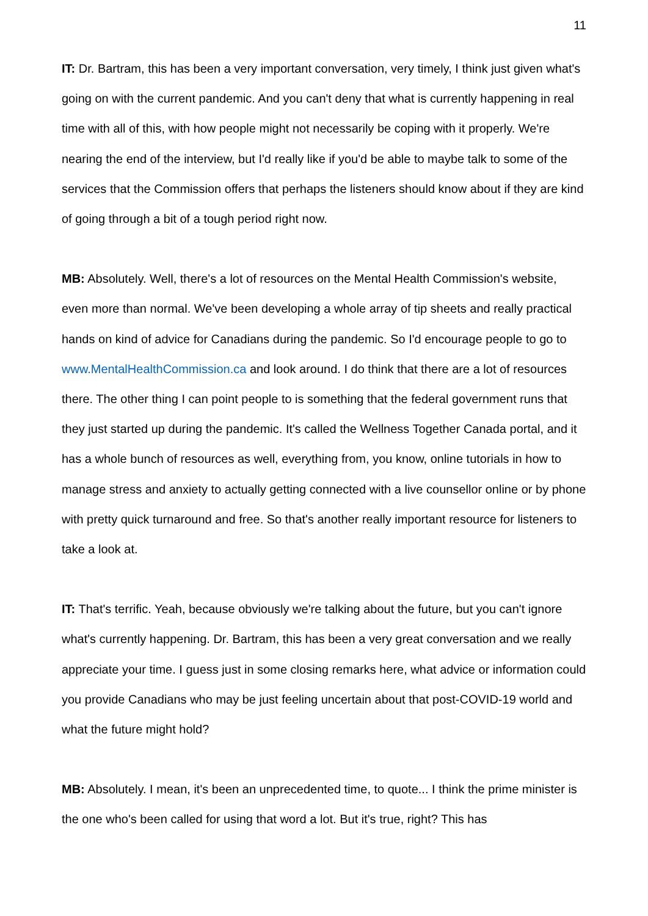11
IT: Dr. Bartram, this has been a very important conversation, very timely, I think just given what's going on with the current pandemic. And you can't deny that what is currently happening in real time with all of this, with how people might not necessarily be coping with it properly. We're nearing the end of the interview, but I'd really like if you'd be able to maybe talk to some of the services that the Commission offers that perhaps the listeners should know about if they are kind of going through a bit of a tough period right now.
MB: Absolutely. Well, there's a lot of resources on the Mental Health Commission's website, even more than normal. We've been developing a whole array of tip sheets and really practical hands on kind of advice for Canadians during the pandemic. So I'd encourage people to go to www.MentalHealthCommission.ca and look around. I do think that there are a lot of resources there. The other thing I can point people to is something that the federal government runs that they just started up during the pandemic. It's called the Wellness Together Canada portal, and it has a whole bunch of resources as well, everything from, you know, online tutorials in how to manage stress and anxiety to actually getting connected with a live counsellor online or by phone with pretty quick turnaround and free. So that's another really important resource for listeners to take a look at.
IT: That's terrific. Yeah, because obviously we're talking about the future, but you can't ignore what's currently happening. Dr. Bartram, this has been a very great conversation and we really appreciate your time. I guess just in some closing remarks here, what advice or information could you provide Canadians who may be just feeling uncertain about that post-COVID-19 world and what the future might hold?
MB: Absolutely. I mean, it's been an unprecedented time, to quote... I think the prime minister is the one who's been called for using that word a lot. But it's true, right? This has